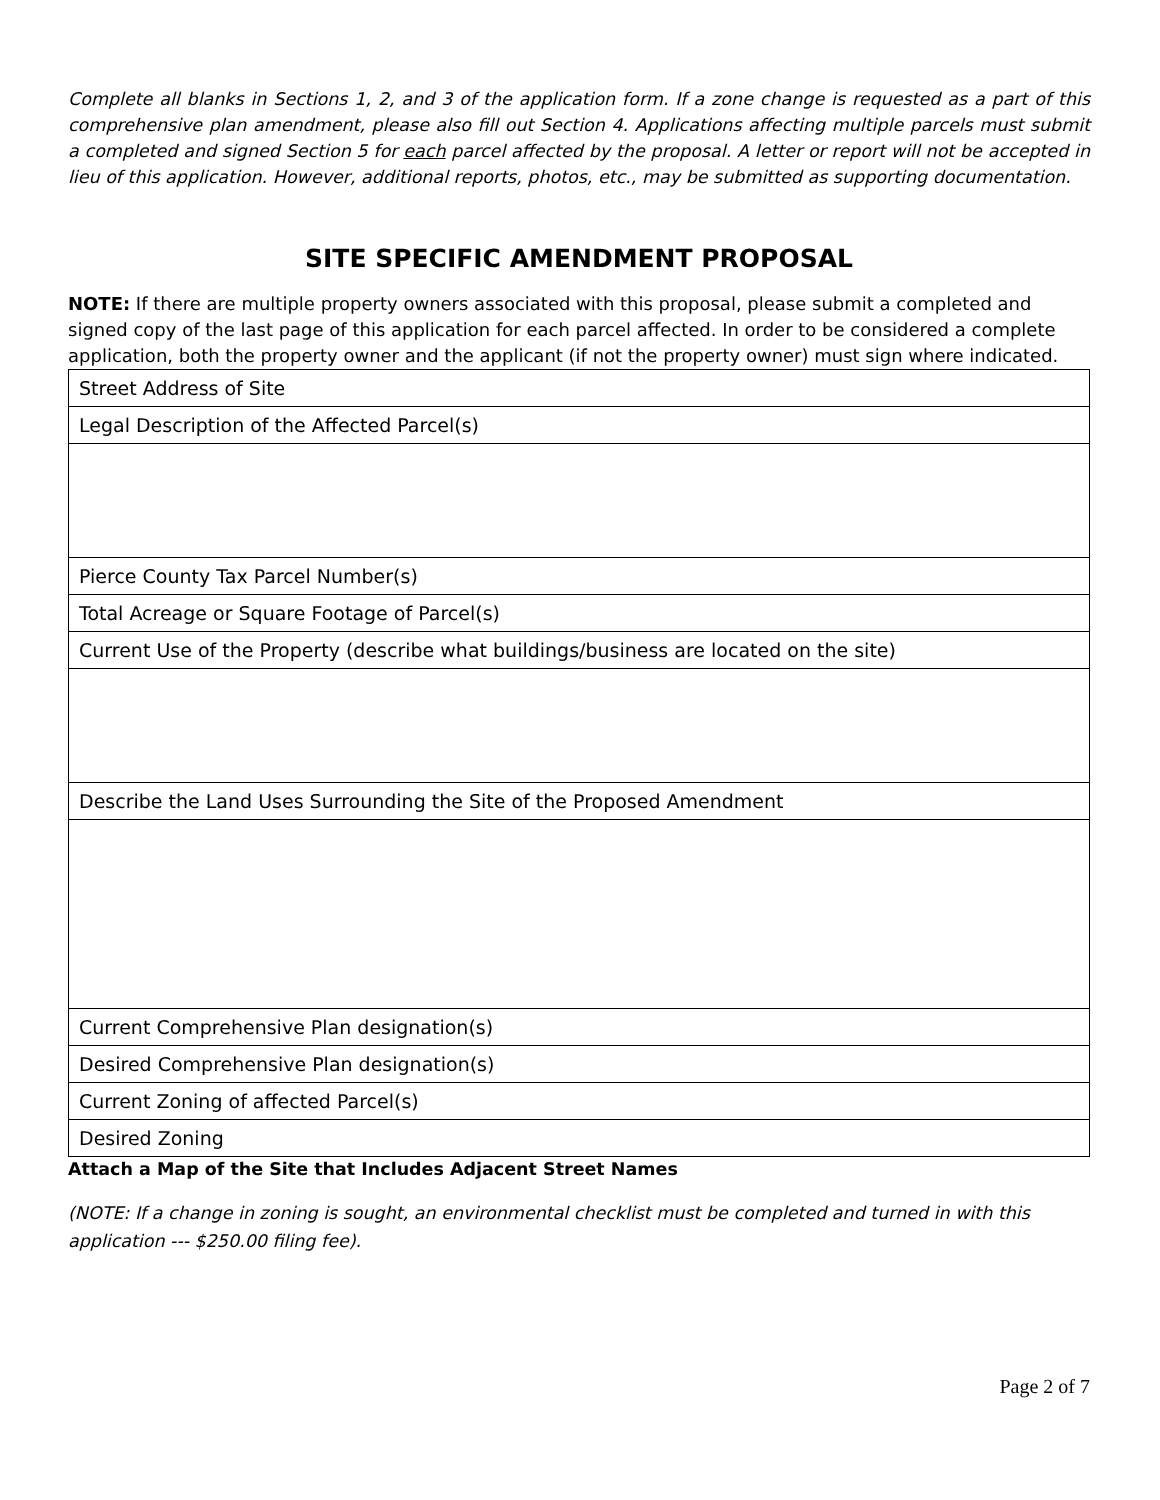Complete all blanks in Sections 1, 2, and 3 of the application form. If a zone change is requested as a part of this comprehensive plan amendment, please also fill out Section 4. Applications affecting multiple parcels must submit a completed and signed Section 5 for each parcel affected by the proposal. A letter or report will not be accepted in lieu of this application. However, additional reports, photos, etc., may be submitted as supporting documentation.
SITE SPECIFIC AMENDMENT PROPOSAL
NOTE: If there are multiple property owners associated with this proposal, please submit a completed and signed copy of the last page of this application for each parcel affected. In order to be considered a complete application, both the property owner and the applicant (if not the property owner) must sign where indicated.
| Street Address of Site |
| Legal Description of the Affected Parcel(s) |
| Pierce County Tax Parcel Number(s) |
| Total Acreage or Square Footage of Parcel(s) |
| Current Use of the Property (describe what buildings/business are located on the site) |
| Describe the Land Uses Surrounding the Site of the Proposed Amendment |
| Current Comprehensive Plan designation(s) |
| Desired Comprehensive Plan designation(s) |
| Current Zoning of affected Parcel(s) |
| Desired Zoning |
Attach a Map of the Site that Includes Adjacent Street Names
(NOTE: If a change in zoning is sought, an environmental checklist must be completed and turned in with this application --- $250.00 filing fee).
Page 2 of 7